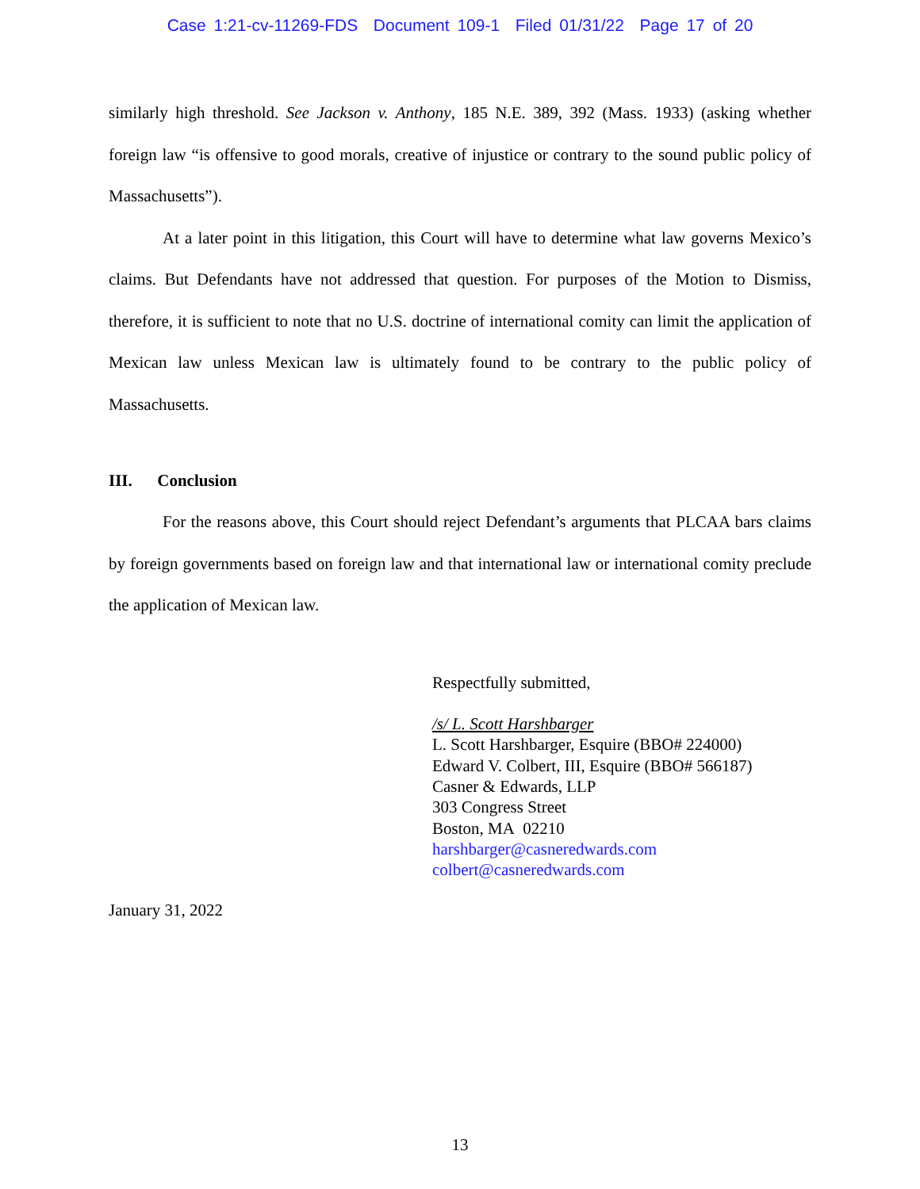Case 1:21-cv-11269-FDS Document 109-1 Filed 01/31/22 Page 17 of 20
similarly high threshold. See Jackson v. Anthony, 185 N.E. 389, 392 (Mass. 1933) (asking whether foreign law “is offensive to good morals, creative of injustice or contrary to the sound public policy of Massachusetts”).
At a later point in this litigation, this Court will have to determine what law governs Mexico’s claims. But Defendants have not addressed that question. For purposes of the Motion to Dismiss, therefore, it is sufficient to note that no U.S. doctrine of international comity can limit the application of Mexican law unless Mexican law is ultimately found to be contrary to the public policy of Massachusetts.
III. Conclusion
For the reasons above, this Court should reject Defendant’s arguments that PLCAA bars claims by foreign governments based on foreign law and that international law or international comity preclude the application of Mexican law.
Respectfully submitted,
/s/ L. Scott Harshbarger
L. Scott Harshbarger, Esquire (BBO# 224000)
Edward V. Colbert, III, Esquire (BBO# 566187)
Casner & Edwards, LLP
303 Congress Street
Boston, MA 02210
harshbarger@casneredwards.com
colbert@casneredwards.com
January 31, 2022
13